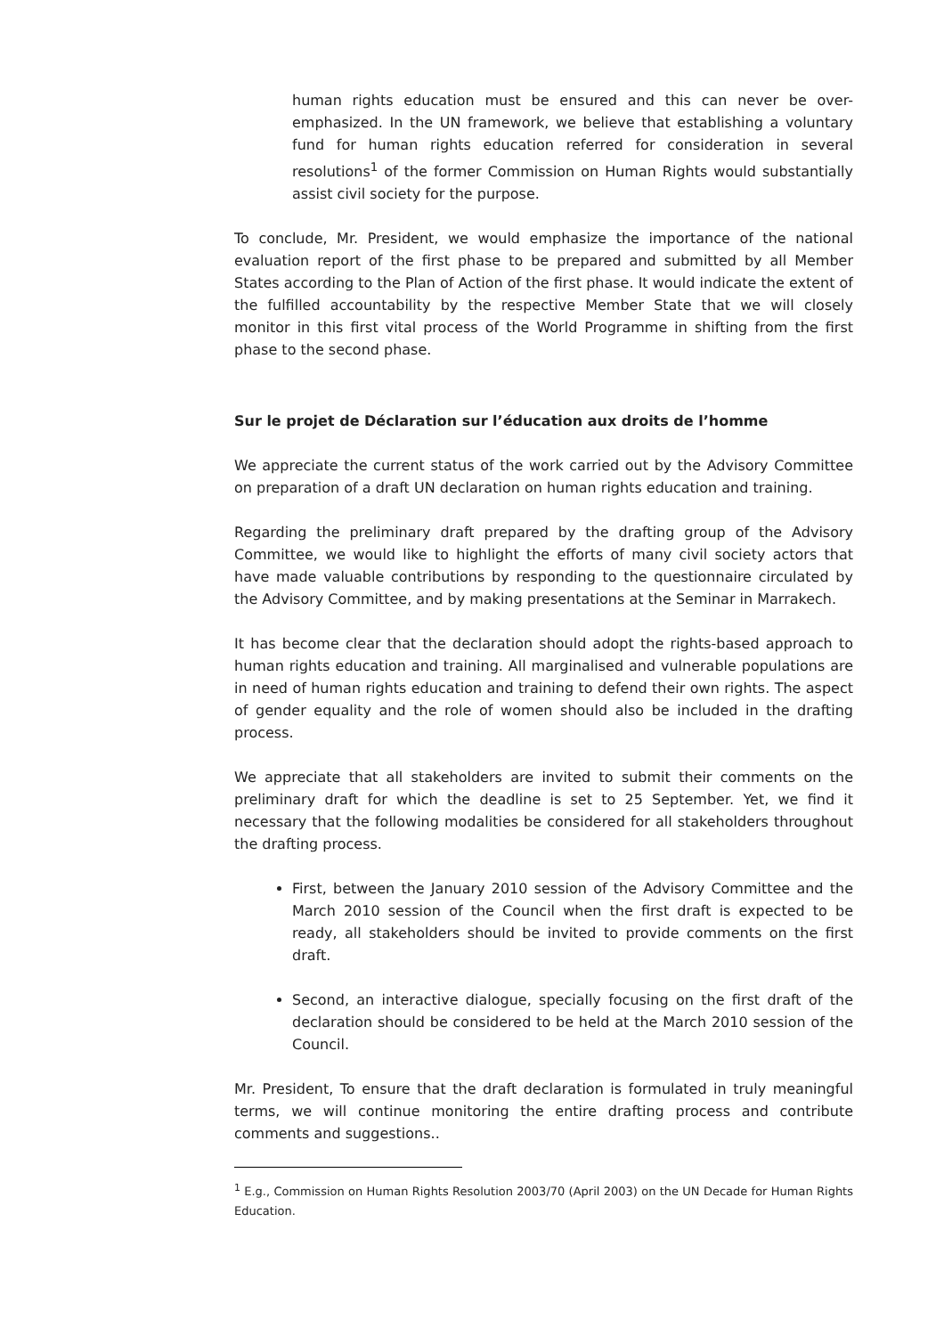human rights education must be ensured and this can never be over-emphasized. In the UN framework, we believe that establishing a voluntary fund for human rights education referred for consideration in several resolutions<sup>1</sup> of the former Commission on Human Rights would substantially assist civil society for the purpose.
To conclude, Mr. President, we would emphasize the importance of the national evaluation report of the first phase to be prepared and submitted by all Member States according to the Plan of Action of the first phase. It would indicate the extent of the fulfilled accountability by the respective Member State that we will closely monitor in this first vital process of the World Programme in shifting from the first phase to the second phase.
Sur le projet de Déclaration sur l’éducation aux droits de l’homme
We appreciate the current status of the work carried out by the Advisory Committee on preparation of a draft UN declaration on human rights education and training.
Regarding the preliminary draft prepared by the drafting group of the Advisory Committee, we would like to highlight the efforts of many civil society actors that have made valuable contributions by responding to the questionnaire circulated by the Advisory Committee, and by making presentations at the Seminar in Marrakech.
It has become clear that the declaration should adopt the rights-based approach to human rights education and training. All marginalised and vulnerable populations are in need of human rights education and training to defend their own rights. The aspect of gender equality and the role of women should also be included in the drafting process.
We appreciate that all stakeholders are invited to submit their comments on the preliminary draft for which the deadline is set to 25 September. Yet, we find it necessary that the following modalities be considered for all stakeholders throughout the drafting process.
First, between the January 2010 session of the Advisory Committee and the March 2010 session of the Council when the first draft is expected to be ready, all stakeholders should be invited to provide comments on the first draft.
Second, an interactive dialogue, specially focusing on the first draft of the declaration should be considered to be held at the March 2010 session of the Council.
Mr. President, To ensure that the draft declaration is formulated in truly meaningful terms, we will continue monitoring the entire drafting process and contribute comments and suggestions..
<sup>1</sup> E.g., Commission on Human Rights Resolution 2003/70 (April 2003) on the UN Decade for Human Rights Education.